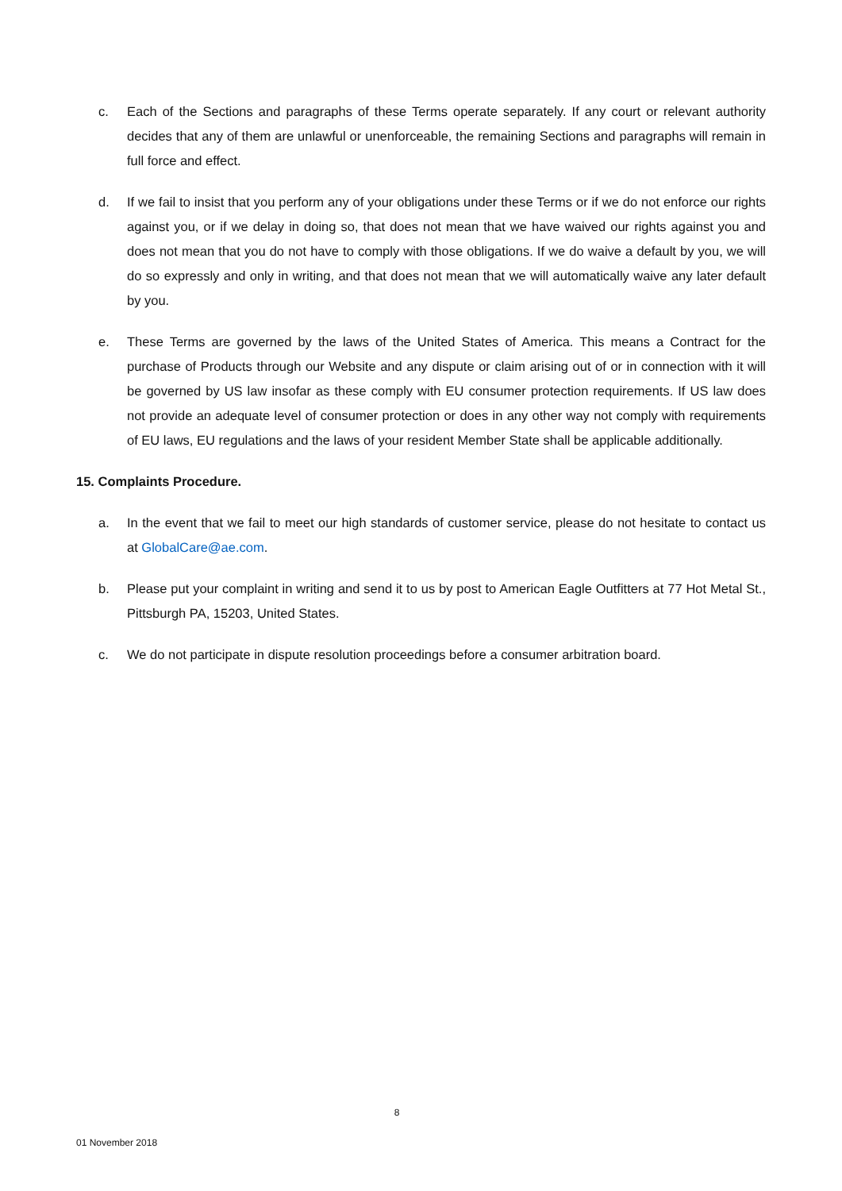c. Each of the Sections and paragraphs of these Terms operate separately. If any court or relevant authority decides that any of them are unlawful or unenforceable, the remaining Sections and paragraphs will remain in full force and effect.
d. If we fail to insist that you perform any of your obligations under these Terms or if we do not enforce our rights against you, or if we delay in doing so, that does not mean that we have waived our rights against you and does not mean that you do not have to comply with those obligations. If we do waive a default by you, we will do so expressly and only in writing, and that does not mean that we will automatically waive any later default by you.
e. These Terms are governed by the laws of the United States of America. This means a Contract for the purchase of Products through our Website and any dispute or claim arising out of or in connection with it will be governed by US law insofar as these comply with EU consumer protection requirements. If US law does not provide an adequate level of consumer protection or does in any other way not comply with requirements of EU laws, EU regulations and the laws of your resident Member State shall be applicable additionally.
15. Complaints Procedure.
a. In the event that we fail to meet our high standards of customer service, please do not hesitate to contact us at GlobalCare@ae.com.
b. Please put your complaint in writing and send it to us by post to American Eagle Outfitters at 77 Hot Metal St., Pittsburgh PA, 15203, United States.
c. We do not participate in dispute resolution proceedings before a consumer arbitration board.
8
01 November 2018